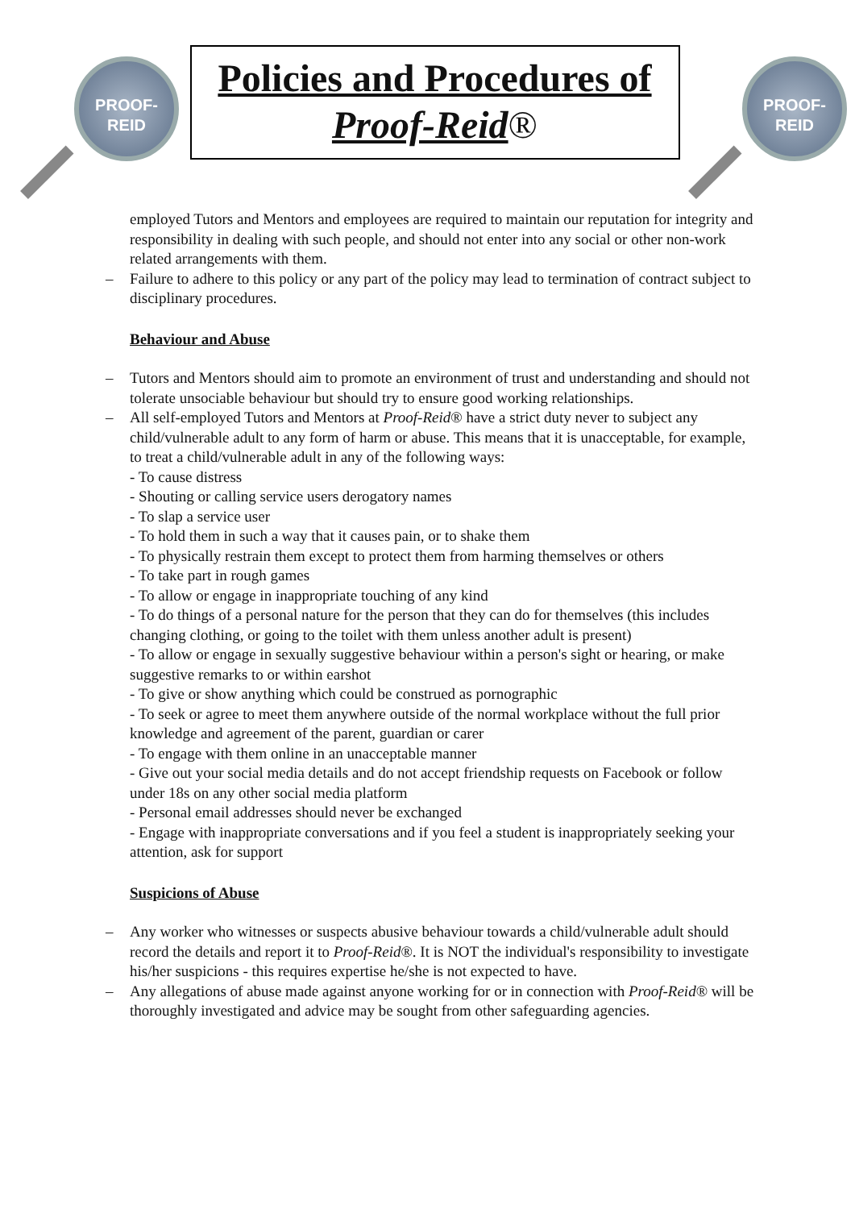PROOF-REID
Policies and Procedures of
Proof-Reid®
PROOF-REID
employed Tutors and Mentors and employees are required to maintain our reputation for integrity and responsibility in dealing with such people, and should not enter into any social or other non-work related arrangements with them.
– Failure to adhere to this policy or any part of the policy may lead to termination of contract subject to disciplinary procedures.
Behaviour and Abuse
– Tutors and Mentors should aim to promote an environment of trust and understanding and should not tolerate unsociable behaviour but should try to ensure good working relationships.
– All self-employed Tutors and Mentors at Proof-Reid® have a strict duty never to subject any child/vulnerable adult to any form of harm or abuse. This means that it is unacceptable, for example, to treat a child/vulnerable adult in any of the following ways:
- To cause distress
- Shouting or calling service users derogatory names
- To slap a service user
- To hold them in such a way that it causes pain, or to shake them
- To physically restrain them except to protect them from harming themselves or others
- To take part in rough games
- To allow or engage in inappropriate touching of any kind
- To do things of a personal nature for the person that they can do for themselves (this includes changing clothing, or going to the toilet with them unless another adult is present)
- To allow or engage in sexually suggestive behaviour within a person's sight or hearing, or make suggestive remarks to or within earshot
- To give or show anything which could be construed as pornographic
- To seek or agree to meet them anywhere outside of the normal workplace without the full prior knowledge and agreement of the parent, guardian or carer
- To engage with them online in an unacceptable manner
- Give out your social media details and do not accept friendship requests on Facebook or follow under 18s on any other social media platform
- Personal email addresses should never be exchanged
- Engage with inappropriate conversations and if you feel a student is inappropriately seeking your attention, ask for support
Suspicions of Abuse
– Any worker who witnesses or suspects abusive behaviour towards a child/vulnerable adult should record the details and report it to Proof-Reid®. It is NOT the individual's responsibility to investigate his/her suspicions - this requires expertise he/she is not expected to have.
– Any allegations of abuse made against anyone working for or in connection with Proof-Reid® will be thoroughly investigated and advice may be sought from other safeguarding agencies.